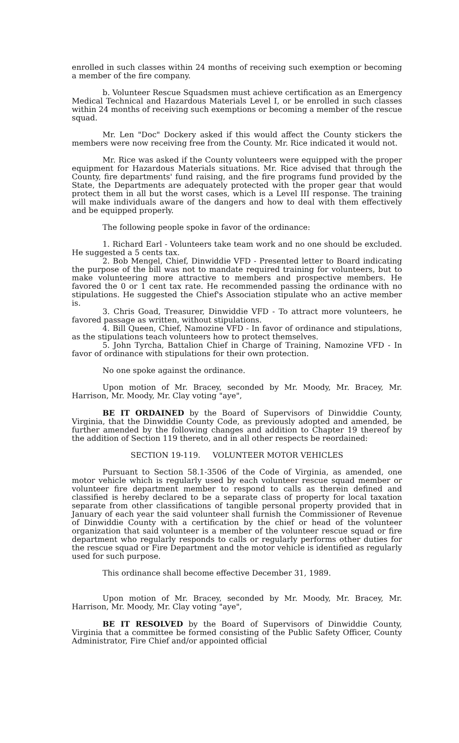enrolled in such classes within 24 months of receiving such exemption or becoming a member of the fire company.
b. Volunteer Rescue Squadsmen must achieve certification as an Emergency Medical Technical and Hazardous Materials Level I, or be enrolled in such classes within 24 months of receiving such exemptions or becoming a member of the rescue squad.
Mr. Len "Doc" Dockery asked if this would affect the County stickers the members were now receiving free from the County. Mr. Rice indicated it would not.
Mr. Rice was asked if the County volunteers were equipped with the proper equipment for Hazardous Materials situations. Mr. Rice advised that through the County, fire departments' fund raising, and the fire programs fund provided by the State, the Departments are adequately protected with the proper gear that would protect them in all but the worst cases, which is a Level III response. The training will make individuals aware of the dangers and how to deal with them effectively and be equipped properly.
The following people spoke in favor of the ordinance:
1. Richard Earl - Volunteers take team work and no one should be excluded. He suggested a 5 cents tax.
2. Bob Mengel, Chief, Dinwiddie VFD - Presented letter to Board indicating the purpose of the bill was not to mandate required training for volunteers, but to make volunteering more attractive to members and prospective members. He favored the 0 or 1 cent tax rate. He recommended passing the ordinance with no stipulations. He suggested the Chief's Association stipulate who an active member is.
3. Chris Goad, Treasurer, Dinwiddie VFD - To attract more volunteers, he favored passage as written, without stipulations.
4. Bill Queen, Chief, Namozine VFD - In favor of ordinance and stipulations, as the stipulations teach volunteers how to protect themselves.
5. John Tyrcha, Battalion Chief in Charge of Training, Namozine VFD - In favor of ordinance with stipulations for their own protection.
No one spoke against the ordinance.
Upon motion of Mr. Bracey, seconded by Mr. Moody, Mr. Bracey, Mr. Harrison, Mr. Moody, Mr. Clay voting "aye",
BE IT ORDAINED by the Board of Supervisors of Dinwiddie County, Virginia, that the Dinwiddie County Code, as previously adopted and amended, be further amended by the following changes and addition to Chapter 19 thereof by the addition of Section 119 thereto, and in all other respects be reordained:
SECTION 19-119. VOLUNTEER MOTOR VEHICLES
Pursuant to Section 58.1-3506 of the Code of Virginia, as amended, one motor vehicle which is regularly used by each volunteer rescue squad member or volunteer fire department member to respond to calls as therein defined and classified is hereby declared to be a separate class of property for local taxation separate from other classifications of tangible personal property provided that in January of each year the said volunteer shall furnish the Commissioner of Revenue of Dinwiddie County with a certification by the chief or head of the volunteer organization that said volunteer is a member of the volunteer rescue squad or fire department who regularly responds to calls or regularly performs other duties for the rescue squad or Fire Department and the motor vehicle is identified as regularly used for such purpose.
This ordinance shall become effective December 31, 1989.
Upon motion of Mr. Bracey, seconded by Mr. Moody, Mr. Bracey, Mr. Harrison, Mr. Moody, Mr. Clay voting "aye",
BE IT RESOLVED by the Board of Supervisors of Dinwiddie County, Virginia that a committee be formed consisting of the Public Safety Officer, County Administrator, Fire Chief and/or appointed official